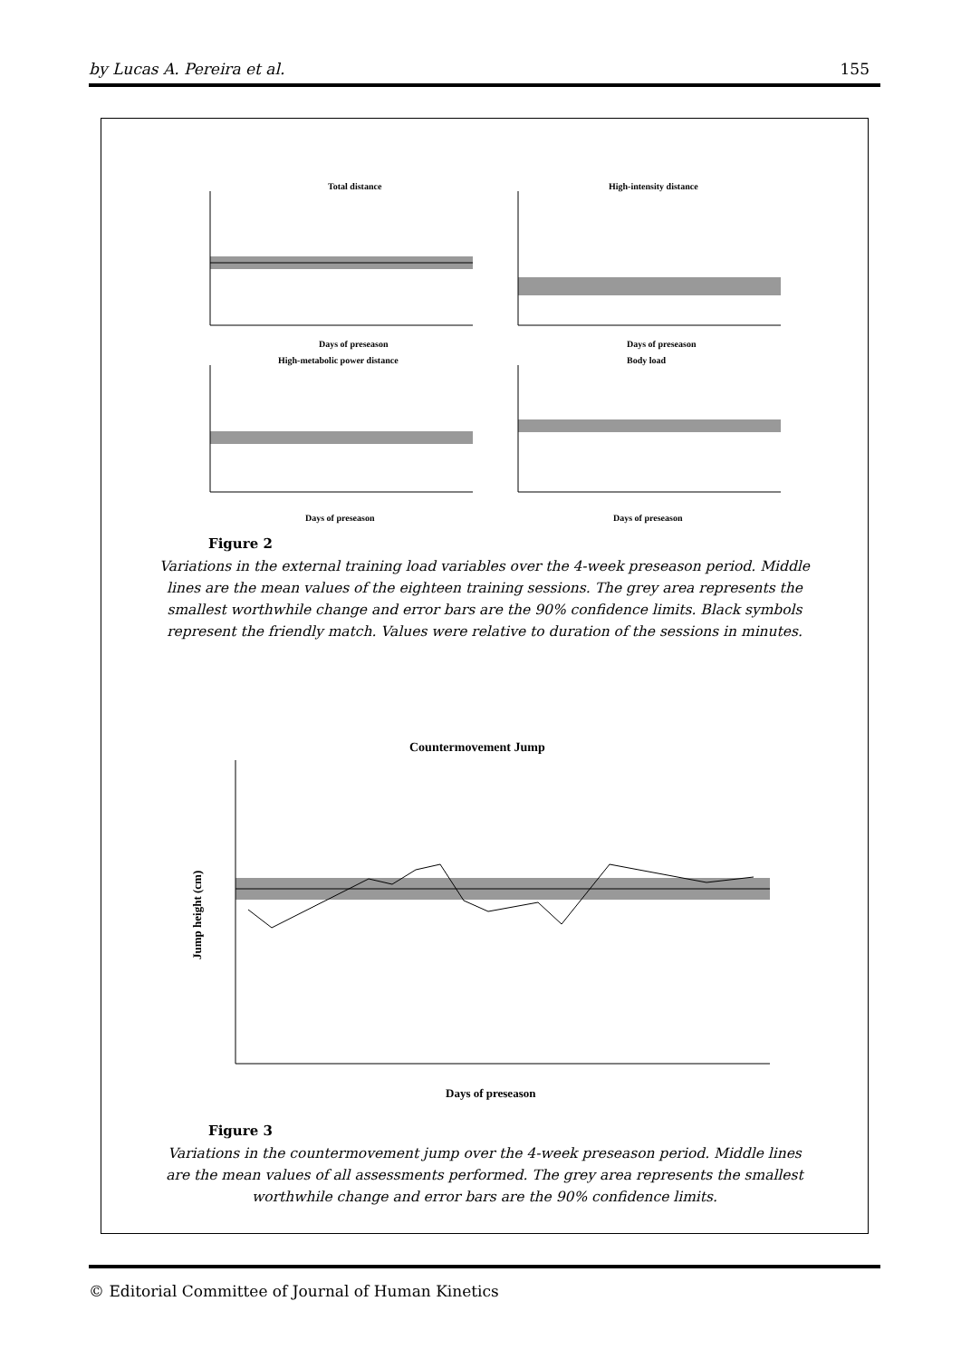by Lucas A. Pereira et al. 155
Total distance
Days of preseason
High-intensity distance
Days of preseason
High-metabolic power distance
Days of preseason
Body load
Days of preseason
Figure 2
Variations in the external training load variables over the 4-week preseason period. Middle lines are the mean values of the eighteen training sessions. The grey area represents the smallest worthwhile change and error bars are the 90% confidence limits. Black symbols represent the friendly match. Values were relative to duration of the sessions in minutes.
Countermovement Jump
Days of preseason
Jump height (cm)
Figure 3
Variations in the countermovement jump over the 4-week preseason period. Middle lines are the mean values of all assessments performed. The grey area represents the smallest worthwhile change and error bars are the 90% confidence limits.
© Editorial Committee of Journal of Human Kinetics